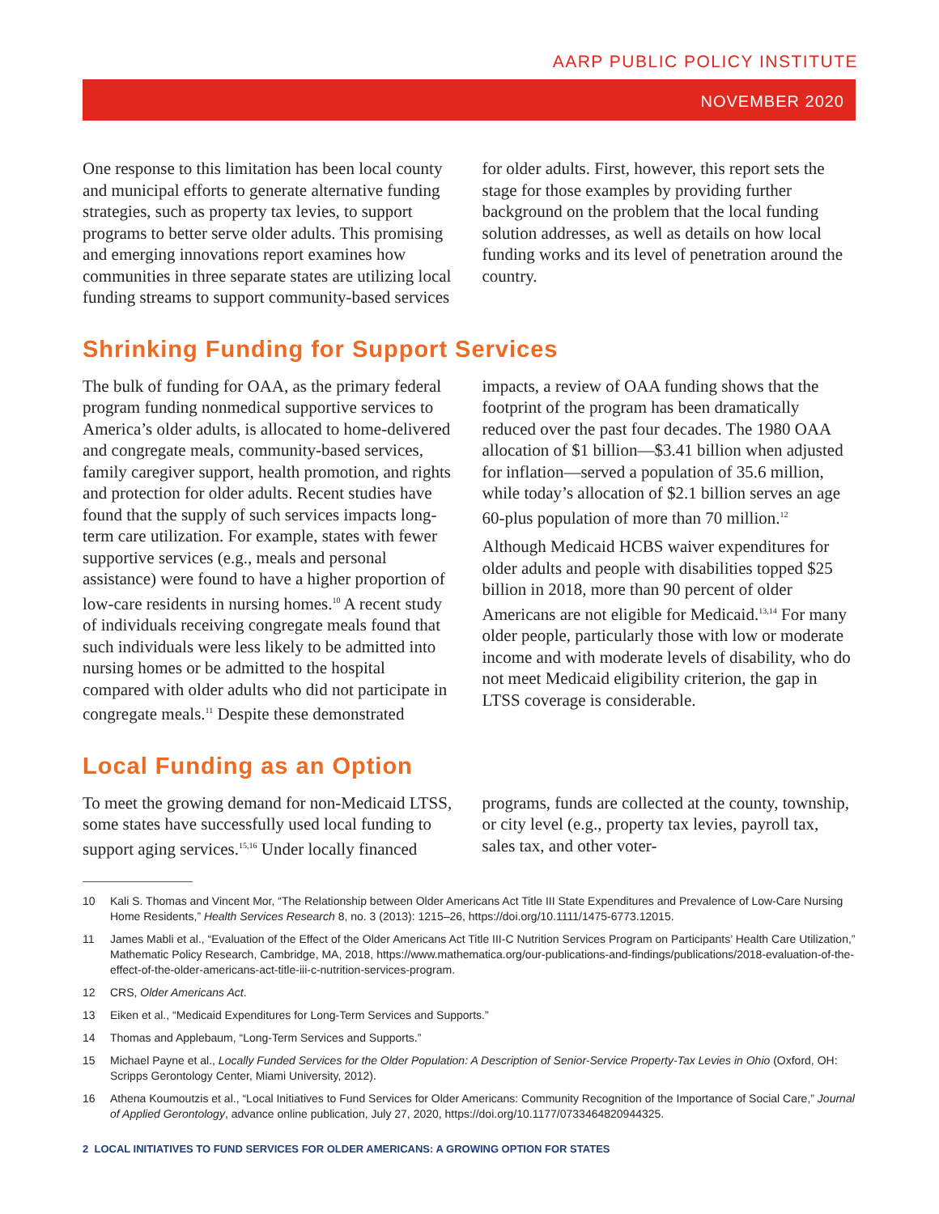AARP PUBLIC POLICY INSTITUTE
NOVEMBER 2020
One response to this limitation has been local county and municipal efforts to generate alternative funding strategies, such as property tax levies, to support programs to better serve older adults. This promising and emerging innovations report examines how communities in three separate states are utilizing local funding streams to support community-based services for older adults. First, however, this report sets the stage for those examples by providing further background on the problem that the local funding solution addresses, as well as details on how local funding works and its level of penetration around the country.
Shrinking Funding for Support Services
The bulk of funding for OAA, as the primary federal program funding nonmedical supportive services to America’s older adults, is allocated to home-delivered and congregate meals, community-based services, family caregiver support, health promotion, and rights and protection for older adults. Recent studies have found that the supply of such services impacts long-term care utilization. For example, states with fewer supportive services (e.g., meals and personal assistance) were found to have a higher proportion of low-care residents in nursing homes.<sup>10</sup> A recent study of individuals receiving congregate meals found that such individuals were less likely to be admitted into nursing homes or be admitted to the hospital compared with older adults who did not participate in congregate meals.<sup>11</sup> Despite these demonstrated impacts, a review of OAA funding shows that the footprint of the program has been dramatically reduced over the past four decades. The 1980 OAA allocation of $1 billion—$3.41 billion when adjusted for inflation—served a population of 35.6 million, while today’s allocation of $2.1 billion serves an age 60-plus population of more than 70 million.<sup>12</sup>
Although Medicaid HCBS waiver expenditures for older adults and people with disabilities topped $25 billion in 2018, more than 90 percent of older Americans are not eligible for Medicaid.<sup>13,14</sup> For many older people, particularly those with low or moderate income and with moderate levels of disability, who do not meet Medicaid eligibility criterion, the gap in LTSS coverage is considerable.
Local Funding as an Option
To meet the growing demand for non-Medicaid LTSS, some states have successfully used local funding to support aging services.<sup>15,16</sup> Under locally financed programs, funds are collected at the county, township, or city level (e.g., property tax levies, payroll tax, sales tax, and other voter-
10 Kali S. Thomas and Vincent Mor, “The Relationship between Older Americans Act Title III State Expenditures and Prevalence of Low-Care Nursing Home Residents,” Health Services Research 8, no. 3 (2013): 1215–26, https://doi.org/10.1111/1475-6773.12015.
11 James Mabli et al., “Evaluation of the Effect of the Older Americans Act Title III-C Nutrition Services Program on Participants’ Health Care Utilization,” Mathematic Policy Research, Cambridge, MA, 2018, https://www.mathematica.org/our-publications-and-findings/publications/2018-evaluation-of-the-effect-of-the-older-americans-act-title-iii-c-nutrition-services-program.
12 CRS, Older Americans Act.
13 Eiken et al., “Medicaid Expenditures for Long-Term Services and Supports.”
14 Thomas and Applebaum, “Long-Term Services and Supports.”
15 Michael Payne et al., Locally Funded Services for the Older Population: A Description of Senior-Service Property-Tax Levies in Ohio (Oxford, OH: Scripps Gerontology Center, Miami University, 2012).
16 Athena Koumoutzis et al., “Local Initiatives to Fund Services for Older Americans: Community Recognition of the Importance of Social Care,” Journal of Applied Gerontology, advance online publication, July 27, 2020, https://doi.org/10.1177/0733464820944325.
2 LOCAL INITIATIVES TO FUND SERVICES FOR OLDER AMERICANS: A GROWING OPTION FOR STATES